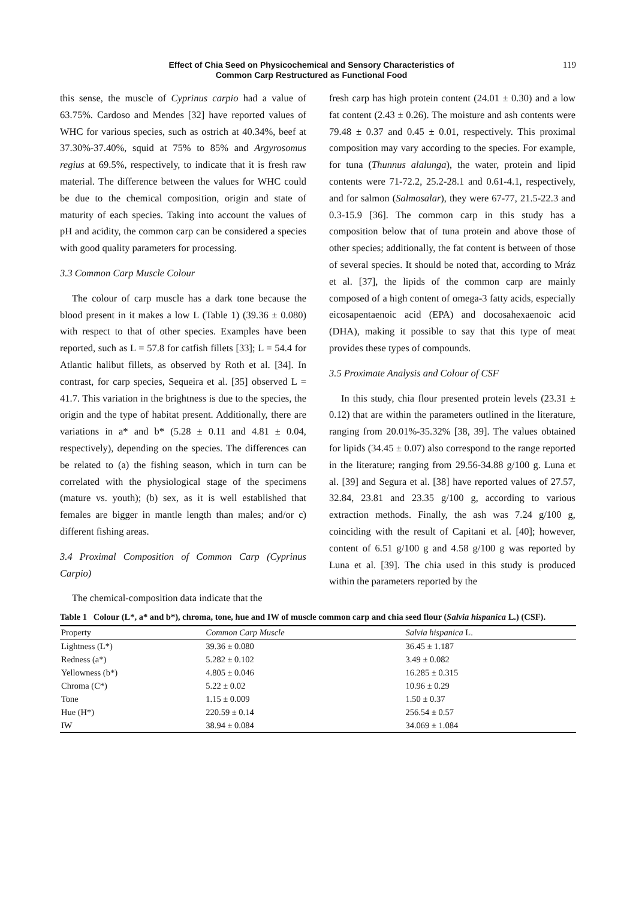Effect of Chia Seed on Physicochemical and Sensory Characteristics of
Common Carp Restructured as Functional Food
119
this sense, the muscle of Cyprinus carpio had a value of 63.75%. Cardoso and Mendes [32] have reported values of WHC for various species, such as ostrich at 40.34%, beef at 37.30%-37.40%, squid at 75% to 85% and Argyrosomus regius at 69.5%, respectively, to indicate that it is fresh raw material. The difference between the values for WHC could be due to the chemical composition, origin and state of maturity of each species. Taking into account the values of pH and acidity, the common carp can be considered a species with good quality parameters for processing.
3.3 Common Carp Muscle Colour
The colour of carp muscle has a dark tone because the blood present in it makes a low L (Table 1) (39.36 ± 0.080) with respect to that of other species. Examples have been reported, such as L = 57.8 for catfish fillets [33]; L = 54.4 for Atlantic halibut fillets, as observed by Roth et al. [34]. In contrast, for carp species, Sequeira et al. [35] observed L = 41.7. This variation in the brightness is due to the species, the origin and the type of habitat present. Additionally, there are variations in a* and b* (5.28 ± 0.11 and 4.81 ± 0.04, respectively), depending on the species. The differences can be related to (a) the fishing season, which in turn can be correlated with the physiological stage of the specimens (mature vs. youth); (b) sex, as it is well established that females are bigger in mantle length than males; and/or c) different fishing areas.
3.4 Proximal Composition of Common Carp (Cyprinus Carpio)
The chemical-composition data indicate that the
fresh carp has high protein content (24.01 ± 0.30) and a low fat content (2.43 ± 0.26). The moisture and ash contents were 79.48 ± 0.37 and 0.45 ± 0.01, respectively. This proximal composition may vary according to the species. For example, for tuna (Thunnus alalunga), the water, protein and lipid contents were 71-72.2, 25.2-28.1 and 0.61-4.1, respectively, and for salmon (Salmosalar), they were 67-77, 21.5-22.3 and 0.3-15.9 [36]. The common carp in this study has a composition below that of tuna protein and above those of other species; additionally, the fat content is between of those of several species. It should be noted that, according to Mráz et al. [37], the lipids of the common carp are mainly composed of a high content of omega-3 fatty acids, especially eicosapentaenoic acid (EPA) and docosahexaenoic acid (DHA), making it possible to say that this type of meat provides these types of compounds.
3.5 Proximate Analysis and Colour of CSF
In this study, chia flour presented protein levels (23.31 ± 0.12) that are within the parameters outlined in the literature, ranging from 20.01%-35.32% [38, 39]. The values obtained for lipids (34.45 ± 0.07) also correspond to the range reported in the literature; ranging from 29.56-34.88 g/100 g. Luna et al. [39] and Segura et al. [38] have reported values of 27.57, 32.84, 23.81 and 23.35 g/100 g, according to various extraction methods. Finally, the ash was 7.24 g/100 g, coinciding with the result of Capitani et al. [40]; however, content of 6.51 g/100 g and 4.58 g/100 g was reported by Luna et al. [39]. The chia used in this study is produced within the parameters reported by the
Table 1 Colour (L*, a* and b*), chroma, tone, hue and IW of muscle common carp and chia seed flour (Salvia hispanica L.) (CSF).
| Property | Common Carp Muscle | Salvia hispanica L. |
| --- | --- | --- |
| Lightness (L*) | 39.36 ± 0.080 | 36.45 ± 1.187 |
| Redness (a*) | 5.282 ± 0.102 | 3.49 ± 0.082 |
| Yellowness (b*) | 4.805 ± 0.046 | 16.285 ± 0.315 |
| Chroma (C*) | 5.22 ± 0.02 | 10.96 ± 0.29 |
| Tone | 1.15 ± 0.009 | 1.50 ± 0.37 |
| Hue (H*) | 220.59 ± 0.14 | 256.54 ± 0.57 |
| IW | 38.94 ± 0.084 | 34.069 ± 1.084 |